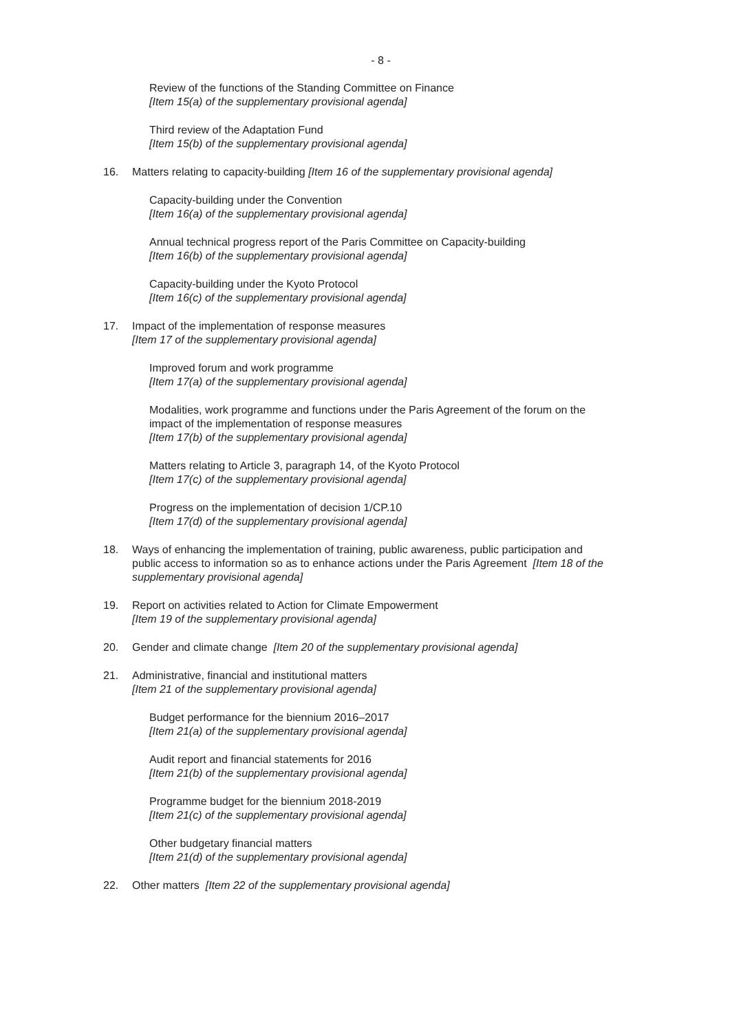- 8 -
Review of the functions of the Standing Committee on Finance
[Item 15(a) of the supplementary provisional agenda]
Third review of the Adaptation Fund
[Item 15(b) of the supplementary provisional agenda]
16. Matters relating to capacity-building [Item 16 of the supplementary provisional agenda]
Capacity-building under the Convention
[Item 16(a) of the supplementary provisional agenda]
Annual technical progress report of the Paris Committee on Capacity-building
[Item 16(b) of the supplementary provisional agenda]
Capacity-building under the Kyoto Protocol
[Item 16(c) of the supplementary provisional agenda]
17. Impact of the implementation of response measures
[Item 17 of the supplementary provisional agenda]
Improved forum and work programme
[Item 17(a) of the supplementary provisional agenda]
Modalities, work programme and functions under the Paris Agreement of the forum on the impact of the implementation of response measures
[Item 17(b) of the supplementary provisional agenda]
Matters relating to Article 3, paragraph 14, of the Kyoto Protocol
[Item 17(c) of the supplementary provisional agenda]
Progress on the implementation of decision 1/CP.10
[Item 17(d) of the supplementary provisional agenda]
18. Ways of enhancing the implementation of training, public awareness, public participation and public access to information so as to enhance actions under the Paris Agreement [Item 18 of the supplementary provisional agenda]
19. Report on activities related to Action for Climate Empowerment
[Item 19 of the supplementary provisional agenda]
20. Gender and climate change [Item 20 of the supplementary provisional agenda]
21. Administrative, financial and institutional matters
[Item 21 of the supplementary provisional agenda]
Budget performance for the biennium 2016–2017
[Item 21(a) of the supplementary provisional agenda]
Audit report and financial statements for 2016
[Item 21(b) of the supplementary provisional agenda]
Programme budget for the biennium 2018-2019
[Item 21(c) of the supplementary provisional agenda]
Other budgetary financial matters
[Item 21(d) of the supplementary provisional agenda]
22. Other matters [Item 22 of the supplementary provisional agenda]